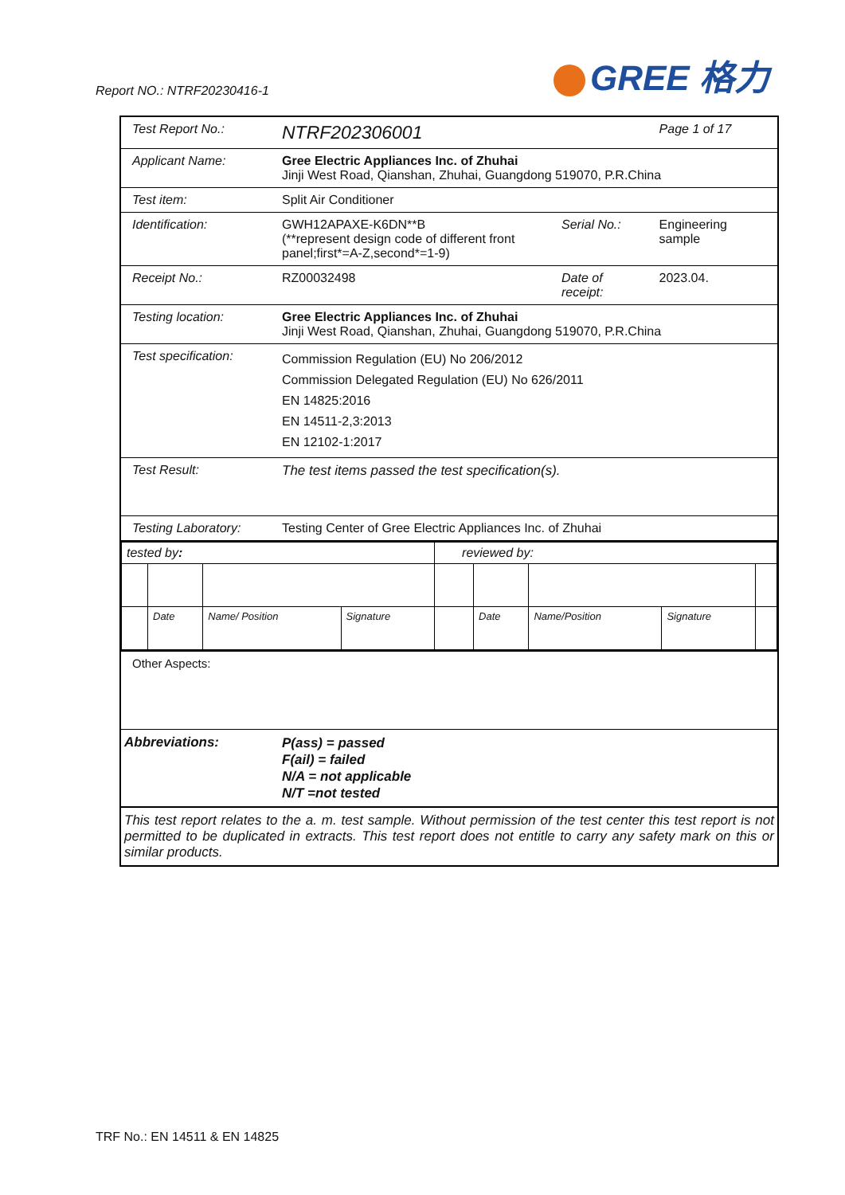Report NO.: NTRF20230416-1 GREE 格力
| Test Report No.: | NTRF202306001 | | Page 1 of 17 |
| Applicant Name: | Gree Electric Appliances Inc. of Zhuhai Jinji West Road, Qianshan, Zhuhai, Guangdong 519070, P.R.China | | |
| Test item: | Split Air Conditioner | | |
| Identification: | GWH12APAXE-K6DN**B (**represent design code of different front panel;first*=A-Z,second*=1-9) | Serial No.: | Engineering sample |
| Receipt No.: | RZ00032498 | Date of receipt: | 2023.04. |
| Testing location: | Gree Electric Appliances Inc. of Zhuhai Jinji West Road, Qianshan, Zhuhai, Guangdong 519070, P.R.China | | |
| Test specification: | Commission Regulation (EU) No 206/2012 Commission Delegated Regulation (EU) No 626/2011 EN 14825:2016 EN 14511-2,3:2013 EN 12102-1:2017 | | |
| Test Result: | The test items passed the test specification(s). | | |
| Testing Laboratory: | Testing Center of Gree Electric Appliances Inc. of Zhuhai | | |
| / tested by : / / / / reviewed by: / / / / / / / Date / Name/ Position / Signature / / Date / Name/Position / Signature / / | | | |
| Other Aspects: | | | |
| Abbreviations: | P(ass) = passed F(ail) = failed N/A = not applicable N/T =not tested | | |
| This test report relates to the a. m. test sample. Without permission of the test center this test report is not permitted to be duplicated in extracts. This test report does not entitle to carry any safety mark on this or similar products. | | | |
TRF No.: EN 14511 & EN 14825